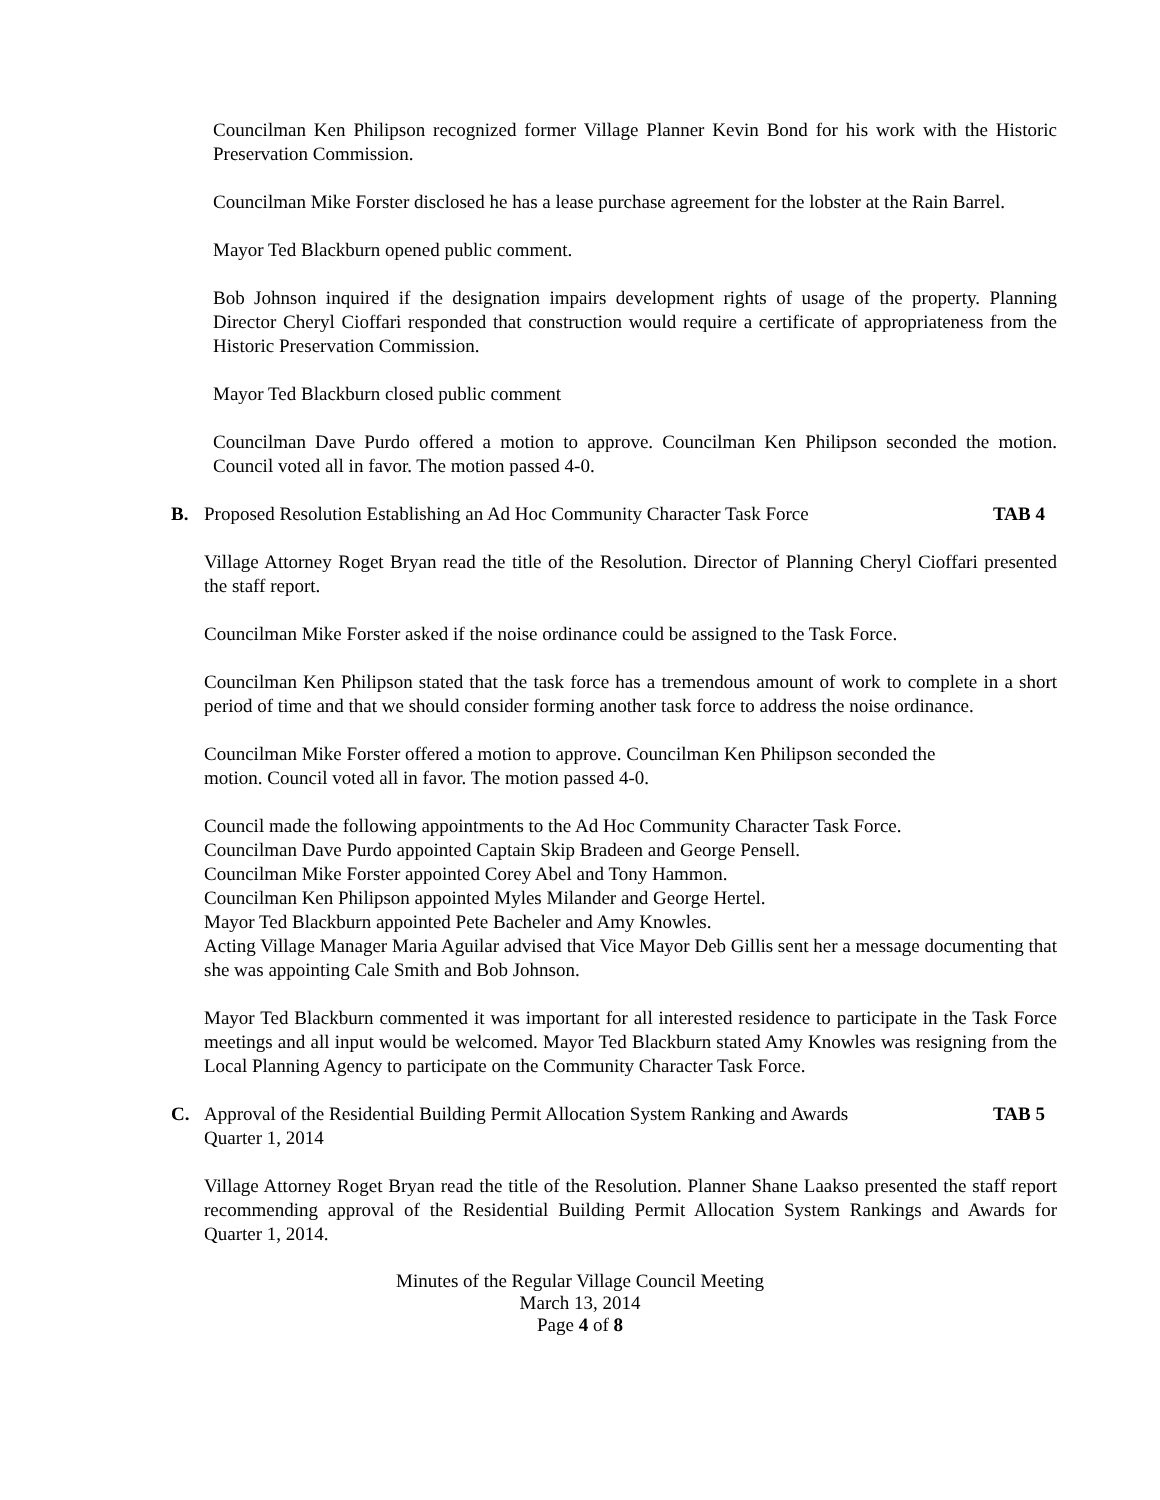Councilman Ken Philipson recognized former Village Planner Kevin Bond for his work with the Historic Preservation Commission.
Councilman Mike Forster disclosed he has a lease purchase agreement for the lobster at the Rain Barrel.
Mayor Ted Blackburn opened public comment.
Bob Johnson inquired if the designation impairs development rights of usage of the property. Planning Director Cheryl Cioffari responded that construction would require a certificate of appropriateness from the Historic Preservation Commission.
Mayor Ted Blackburn closed public comment
Councilman Dave Purdo offered a motion to approve. Councilman Ken Philipson seconded the motion. Council voted all in favor. The motion passed 4-0.
B. Proposed Resolution Establishing an Ad Hoc Community Character Task Force TAB 4
Village Attorney Roget Bryan read the title of the Resolution. Director of Planning Cheryl Cioffari presented the staff report.
Councilman Mike Forster asked if the noise ordinance could be assigned to the Task Force.
Councilman Ken Philipson stated that the task force has a tremendous amount of work to complete in a short period of time and that we should consider forming another task force to address the noise ordinance.
Councilman Mike Forster offered a motion to approve. Councilman Ken Philipson seconded the
motion. Council voted all in favor. The motion passed 4-0.
Council made the following appointments to the Ad Hoc Community Character Task Force.
Councilman Dave Purdo appointed Captain Skip Bradeen and George Pensell.
Councilman Mike Forster appointed Corey Abel and Tony Hammon.
Councilman Ken Philipson appointed Myles Milander and George Hertel.
Mayor Ted Blackburn appointed Pete Bacheler and Amy Knowles.
Acting Village Manager Maria Aguilar advised that Vice Mayor Deb Gillis sent her a message documenting that she was appointing Cale Smith and Bob Johnson.
Mayor Ted Blackburn commented it was important for all interested residence to participate in the Task Force meetings and all input would be welcomed. Mayor Ted Blackburn stated Amy Knowles was resigning from the Local Planning Agency to participate on the Community Character Task Force.
C. Approval of the Residential Building Permit Allocation System Ranking and Awards
Quarter 1, 2014 TAB 5
Village Attorney Roget Bryan read the title of the Resolution. Planner Shane Laakso presented the staff report recommending approval of the Residential Building Permit Allocation System Rankings and Awards for Quarter 1, 2014.
Minutes of the Regular Village Council Meeting
March 13, 2014
Page 4 of 8